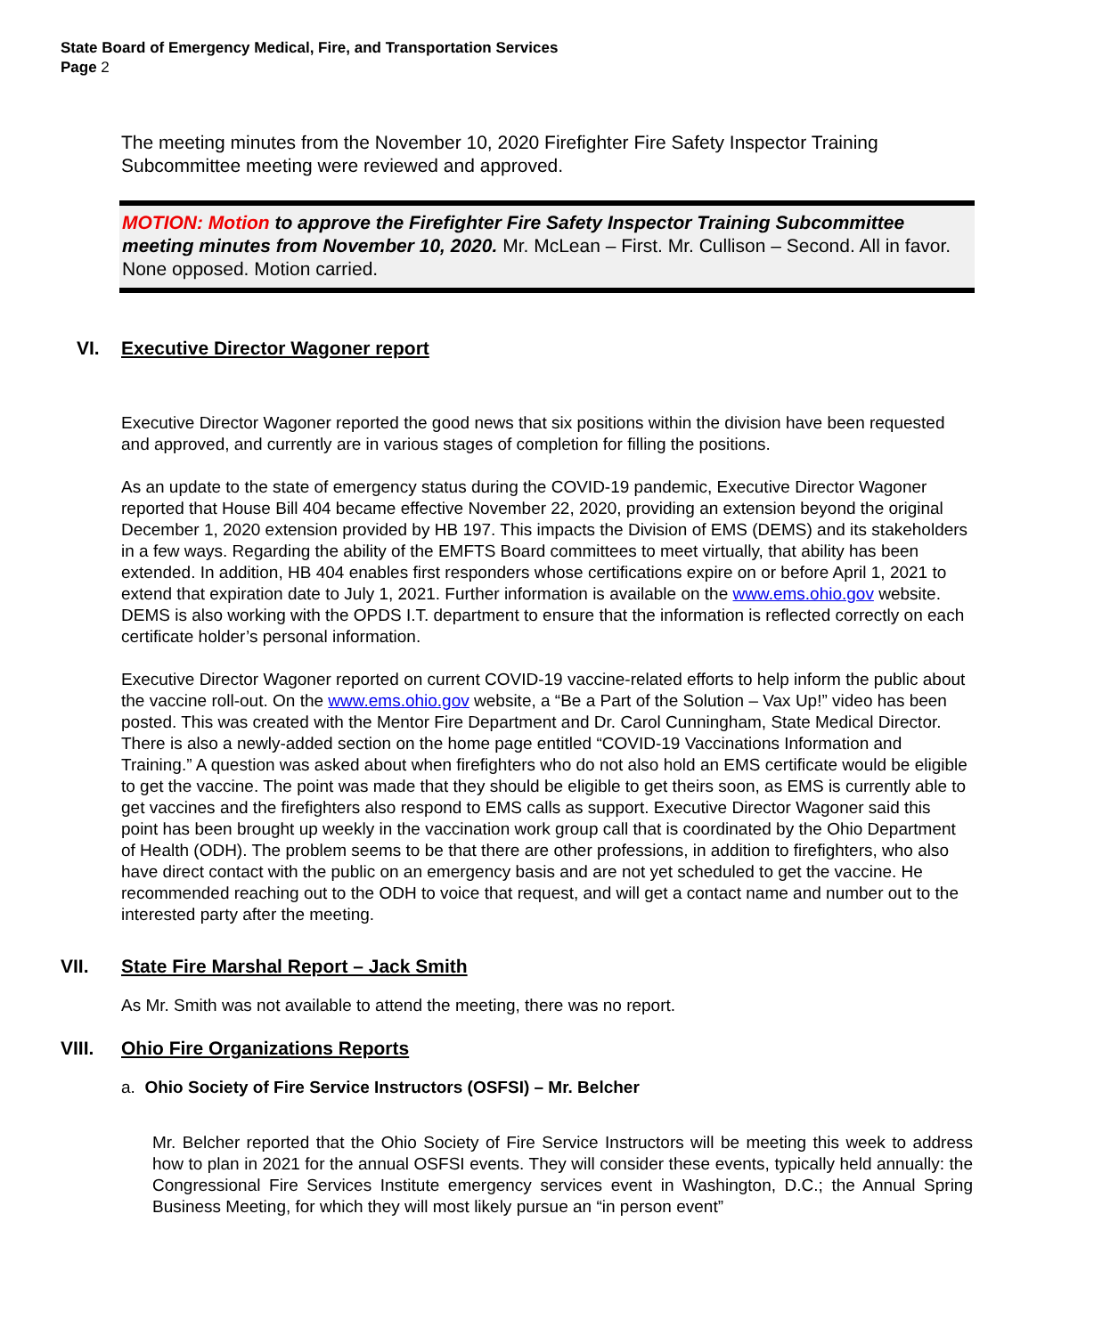State Board of Emergency Medical, Fire, and Transportation Services
Page 2
The meeting minutes from the November 10, 2020 Firefighter Fire Safety Inspector Training Subcommittee meeting were reviewed and approved.
MOTION: Motion to approve the Firefighter Fire Safety Inspector Training Subcommittee meeting minutes from November 10, 2020. Mr. McLean – First. Mr. Cullison – Second. All in favor. None opposed. Motion carried.
VI. Executive Director Wagoner report
Executive Director Wagoner reported the good news that six positions within the division have been requested and approved, and currently are in various stages of completion for filling the positions.
As an update to the state of emergency status during the COVID-19 pandemic, Executive Director Wagoner reported that House Bill 404 became effective November 22, 2020, providing an extension beyond the original December 1, 2020 extension provided by HB 197. This impacts the Division of EMS (DEMS) and its stakeholders in a few ways. Regarding the ability of the EMFTS Board committees to meet virtually, that ability has been extended. In addition, HB 404 enables first responders whose certifications expire on or before April 1, 2021 to extend that expiration date to July 1, 2021. Further information is available on the www.ems.ohio.gov website. DEMS is also working with the OPDS I.T. department to ensure that the information is reflected correctly on each certificate holder’s personal information.
Executive Director Wagoner reported on current COVID-19 vaccine-related efforts to help inform the public about the vaccine roll-out. On the www.ems.ohio.gov website, a “Be a Part of the Solution – Vax Up!” video has been posted. This was created with the Mentor Fire Department and Dr. Carol Cunningham, State Medical Director. There is also a newly-added section on the home page entitled “COVID-19 Vaccinations Information and Training.” A question was asked about when firefighters who do not also hold an EMS certificate would be eligible to get the vaccine. The point was made that they should be eligible to get theirs soon, as EMS is currently able to get vaccines and the firefighters also respond to EMS calls as support. Executive Director Wagoner said this point has been brought up weekly in the vaccination work group call that is coordinated by the Ohio Department of Health (ODH). The problem seems to be that there are other professions, in addition to firefighters, who also have direct contact with the public on an emergency basis and are not yet scheduled to get the vaccine. He recommended reaching out to the ODH to voice that request, and will get a contact name and number out to the interested party after the meeting.
VII. State Fire Marshal Report – Jack Smith
As Mr. Smith was not available to attend the meeting, there was no report.
VIII. Ohio Fire Organizations Reports
a. Ohio Society of Fire Service Instructors (OSFSI) – Mr. Belcher
Mr. Belcher reported that the Ohio Society of Fire Service Instructors will be meeting this week to address how to plan in 2021 for the annual OSFSI events. They will consider these events, typically held annually: the Congressional Fire Services Institute emergency services event in Washington, D.C.; the Annual Spring Business Meeting, for which they will most likely pursue an “in person event”